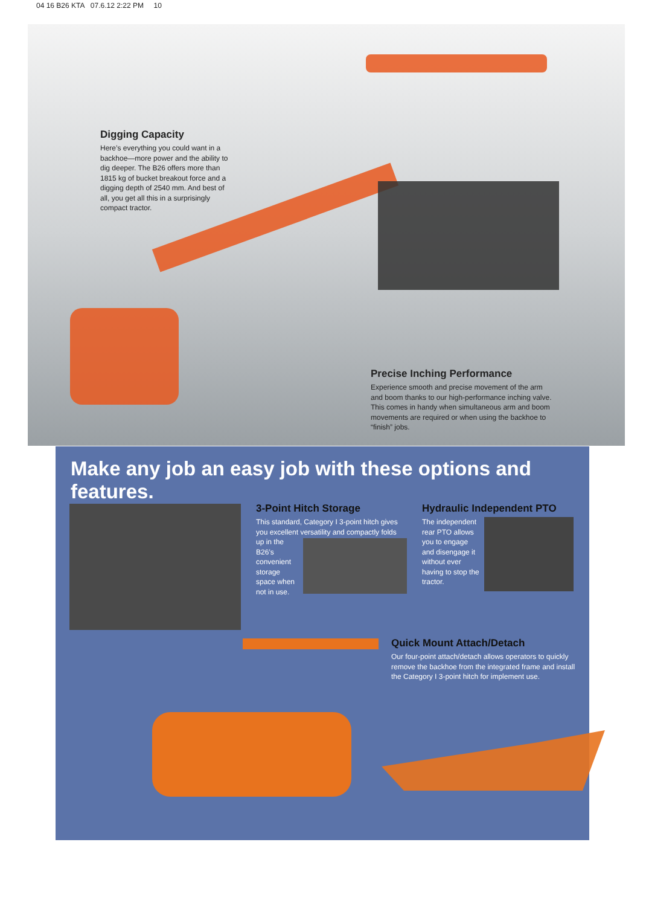04 16 B26 KTA 07.6.12 2:22 PM 10
Digging Capacity
Here’s everything you could want in a backhoe—more power and the ability to dig deeper. The B26 offers more than 1815 kg of bucket breakout force and a digging depth of 2540 mm. And best of all, you get all this in a surprisingly compact tractor.
Precise Inching Performance
Experience smooth and precise movement of the arm and boom thanks to our high-performance inching valve. This comes in handy when simultaneous arm and boom movements are required or when using the backhoe to “finish” jobs.
Make any job an easy job with these options and features.
3-Point Hitch Storage
This standard, Category I 3-point hitch gives you excellent versatility and compactly folds
up in the B26’s convenient storage space when not in use.
Hydraulic Independent PTO
The independent rear PTO allows you to engage and disengage it without ever having to stop the tractor.
Quick Mount Attach/Detach
Our four-point attach/detach allows operators to quickly remove the backhoe from the integrated frame and install the Category I 3-point hitch for implement use.